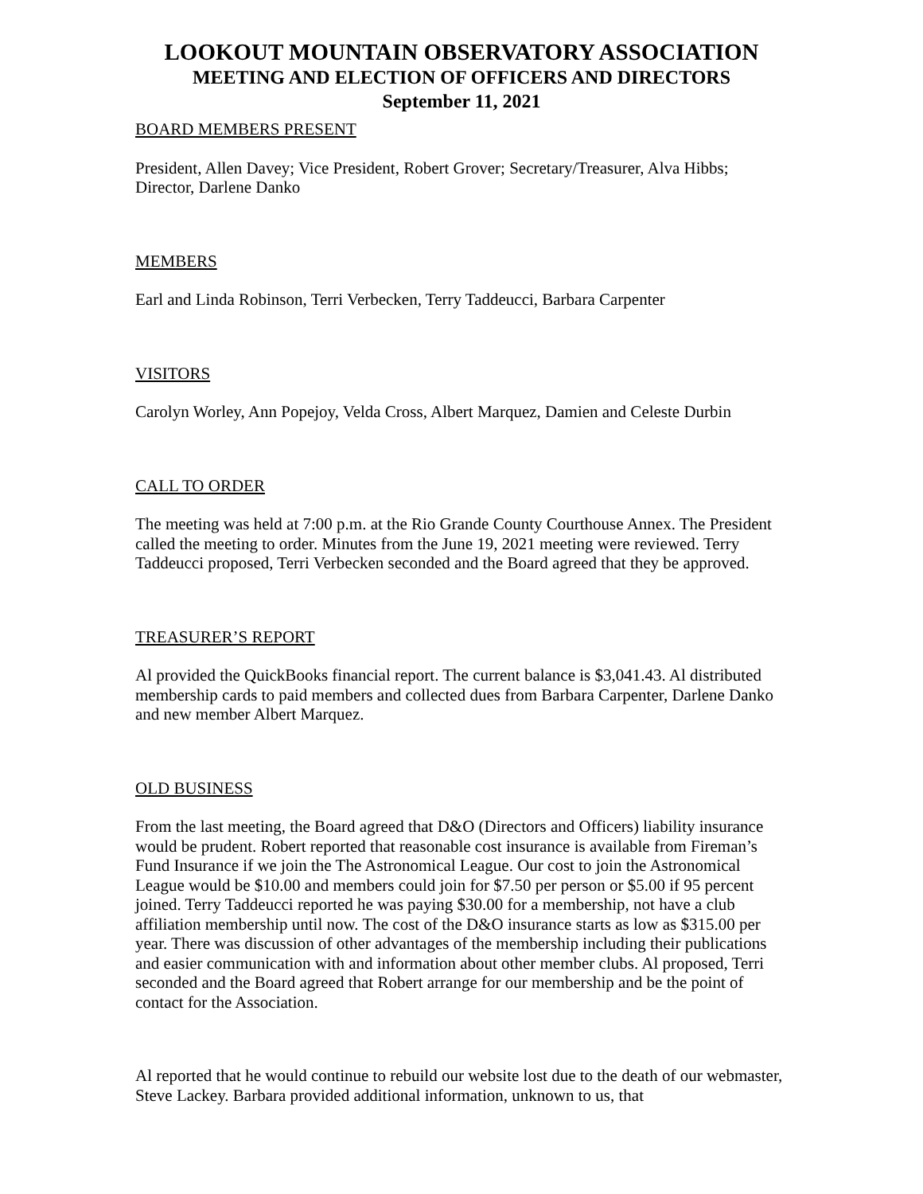LOOKOUT MOUNTAIN OBSERVATORY ASSOCIATION
MEETING AND ELECTION OF OFFICERS AND DIRECTORS
September 11, 2021
BOARD MEMBERS PRESENT
President, Allen Davey; Vice President, Robert Grover; Secretary/Treasurer, Alva Hibbs; Director, Darlene Danko
MEMBERS
Earl and Linda Robinson, Terri Verbecken, Terry Taddeucci, Barbara Carpenter
VISITORS
Carolyn Worley, Ann Popejoy, Velda Cross, Albert Marquez, Damien and Celeste Durbin
CALL TO ORDER
The meeting was held at 7:00 p.m. at the Rio Grande County Courthouse Annex. The President called the meeting to order. Minutes from the June 19, 2021 meeting were reviewed. Terry Taddeucci proposed, Terri Verbecken seconded and the Board agreed that they be approved.
TREASURER’S REPORT
Al provided the QuickBooks financial report. The current balance is $3,041.43. Al distributed membership cards to paid members and collected dues from Barbara Carpenter, Darlene Danko and new member Albert Marquez.
OLD BUSINESS
From the last meeting, the Board agreed that D&O (Directors and Officers) liability insurance would be prudent. Robert reported that reasonable cost insurance is available from Fireman’s Fund Insurance if we join the The Astronomical League. Our cost to join the Astronomical League would be $10.00 and members could join for $7.50 per person or $5.00 if 95 percent joined. Terry Taddeucci reported he was paying $30.00 for a membership, not have a club affiliation membership until now. The cost of the D&O insurance starts as low as $315.00 per year. There was discussion of other advantages of the membership including their publications and easier communication with and information about other member clubs. Al proposed, Terri seconded and the Board agreed that Robert arrange for our membership and be the point of contact for the Association.
Al reported that he would continue to rebuild our website lost due to the death of our webmaster, Steve Lackey. Barbara provided additional information, unknown to us, that